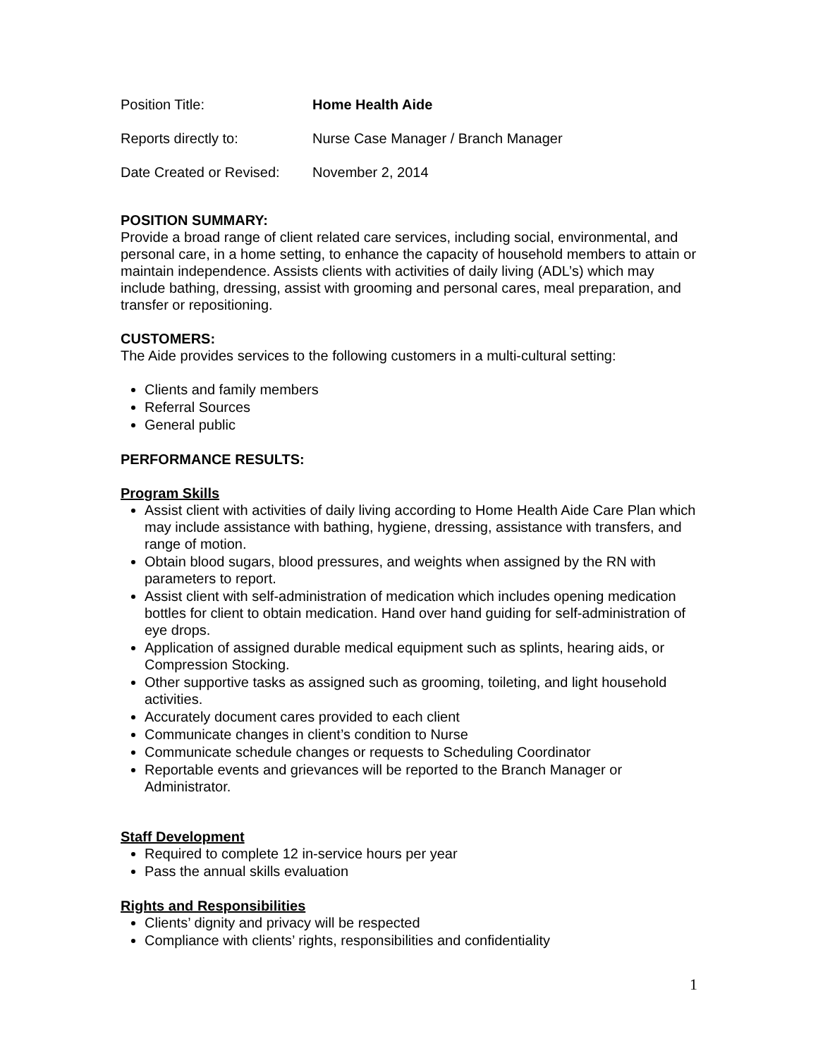Position Title: Home Health Aide
Reports directly to: Nurse Case Manager / Branch Manager
Date Created or Revised:
November 2, 2014
POSITION SUMMARY:
Provide a broad range of client related care services, including social, environmental, and personal care, in a home setting, to enhance the capacity of household members to attain or maintain independence. Assists clients with activities of daily living (ADL’s) which may include bathing, dressing, assist with grooming and personal cares, meal preparation, and transfer or repositioning.
CUSTOMERS:
The Aide provides services to the following customers in a multi-cultural setting:
Clients and family members
Referral Sources
General public
PERFORMANCE RESULTS:
Program Skills
Assist client with activities of daily living according to Home Health Aide Care Plan which may include assistance with bathing, hygiene, dressing, assistance with transfers, and range of motion.
Obtain blood sugars, blood pressures, and weights when assigned by the RN with parameters to report.
Assist client with self-administration of medication which includes opening medication bottles for client to obtain medication. Hand over hand guiding for self-administration of eye drops.
Application of assigned durable medical equipment such as splints, hearing aids, or Compression Stocking.
Other supportive tasks as assigned such as grooming, toileting, and light household activities.
Accurately document cares provided to each client
Communicate changes in client’s condition to Nurse
Communicate schedule changes or requests to Scheduling Coordinator
Reportable events and grievances will be reported to the Branch Manager or Administrator.
Staff Development
Required to complete 12 in-service hours per year
Pass the annual skills evaluation
Rights and Responsibilities
Clients’ dignity and privacy will be respected
Compliance with clients’ rights, responsibilities and confidentiality
1